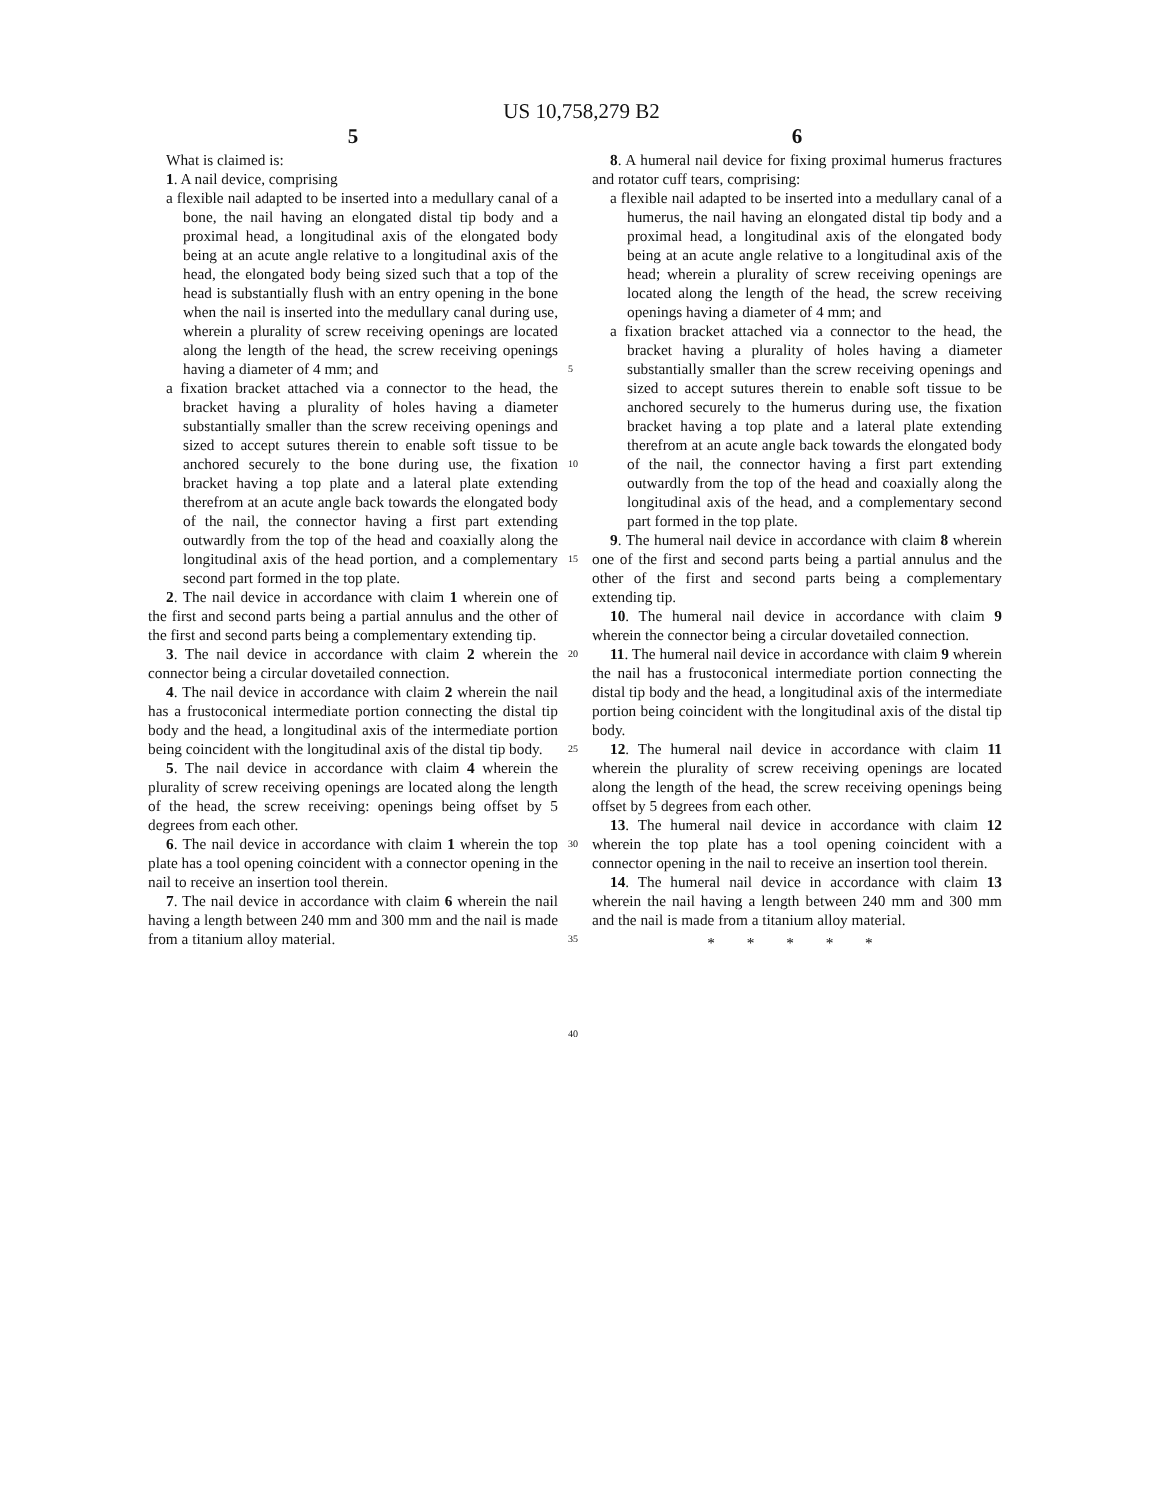US 10,758,279 B2
5
What is claimed is:
1. A nail device, comprising
a flexible nail adapted to be inserted into a medullary canal of a bone, the nail having an elongated distal tip body and a proximal head, a longitudinal axis of the elongated body being at an acute angle relative to a longitudinal axis of the head, the elongated body being sized such that a top of the head is substantially flush with an entry opening in the bone when the nail is inserted into the medullary canal during use, wherein a plurality of screw receiving openings are located along the length of the head, the screw receiving openings having a diameter of 4 mm; and
a fixation bracket attached via a connector to the head, the bracket having a plurality of holes having a diameter substantially smaller than the screw receiving openings and sized to accept sutures therein to enable soft tissue to be anchored securely to the bone during use, the fixation bracket having a top plate and a lateral plate extending therefrom at an acute angle back towards the elongated body of the nail, the connector having a first part extending outwardly from the top of the head and coaxially along the longitudinal axis of the head portion, and a complementary second part formed in the top plate.
2. The nail device in accordance with claim 1 wherein one of the first and second parts being a partial annulus and the other of the first and second parts being a complementary extending tip.
3. The nail device in accordance with claim 2 wherein the connector being a circular dovetailed connection.
4. The nail device in accordance with claim 2 wherein the nail has a frustoconical intermediate portion connecting the distal tip body and the head, a longitudinal axis of the intermediate portion being coincident with the longitudinal axis of the distal tip body.
5. The nail device in accordance with claim 4 wherein the plurality of screw receiving openings are located along the length of the head, the screw receiving: openings being offset by 5 degrees from each other.
6. The nail device in accordance with claim 1 wherein the top plate has a tool opening coincident with a connector opening in the nail to receive an insertion tool therein.
7. The nail device in accordance with claim 6 wherein the nail having a length between 240 mm and 300 mm and the nail is made from a titanium alloy material.
5
10
15
20
25
30
35
40
6
8. A humeral nail device for fixing proximal humerus fractures and rotator cuff tears, comprising:
a flexible nail adapted to be inserted into a medullary canal of a humerus, the nail having an elongated distal tip body and a proximal head, a longitudinal axis of the elongated body being at an acute angle relative to a longitudinal axis of the head; wherein a plurality of screw receiving openings are located along the length of the head, the screw receiving openings having a diameter of 4 mm; and
a fixation bracket attached via a connector to the head, the bracket having a plurality of holes having a diameter substantially smaller than the screw receiving openings and sized to accept sutures therein to enable soft tissue to be anchored securely to the humerus during use, the fixation bracket having a top plate and a lateral plate extending therefrom at an acute angle back towards the elongated body of the nail, the connector having a first part extending outwardly from the top of the head and coaxially along the longitudinal axis of the head, and a complementary second part formed in the top plate.
9. The humeral nail device in accordance with claim 8 wherein one of the first and second parts being a partial annulus and the other of the first and second parts being a complementary extending tip.
10. The humeral nail device in accordance with claim 9 wherein the connector being a circular dovetailed connection.
11. The humeral nail device in accordance with claim 9 wherein the nail has a frustoconical intermediate portion connecting the distal tip body and the head, a longitudinal axis of the intermediate portion being coincident with the longitudinal axis of the distal tip body.
12. The humeral nail device in accordance with claim 11 wherein the plurality of screw receiving openings are located along the length of the head, the screw receiving openings being offset by 5 degrees from each other.
13. The humeral nail device in accordance with claim 12 wherein the top plate has a tool opening coincident with a connector opening in the nail to receive an insertion tool therein.
14. The humeral nail device in accordance with claim 13 wherein the nail having a length between 240 mm and 300 mm and the nail is made from a titanium alloy material.
* * * * *